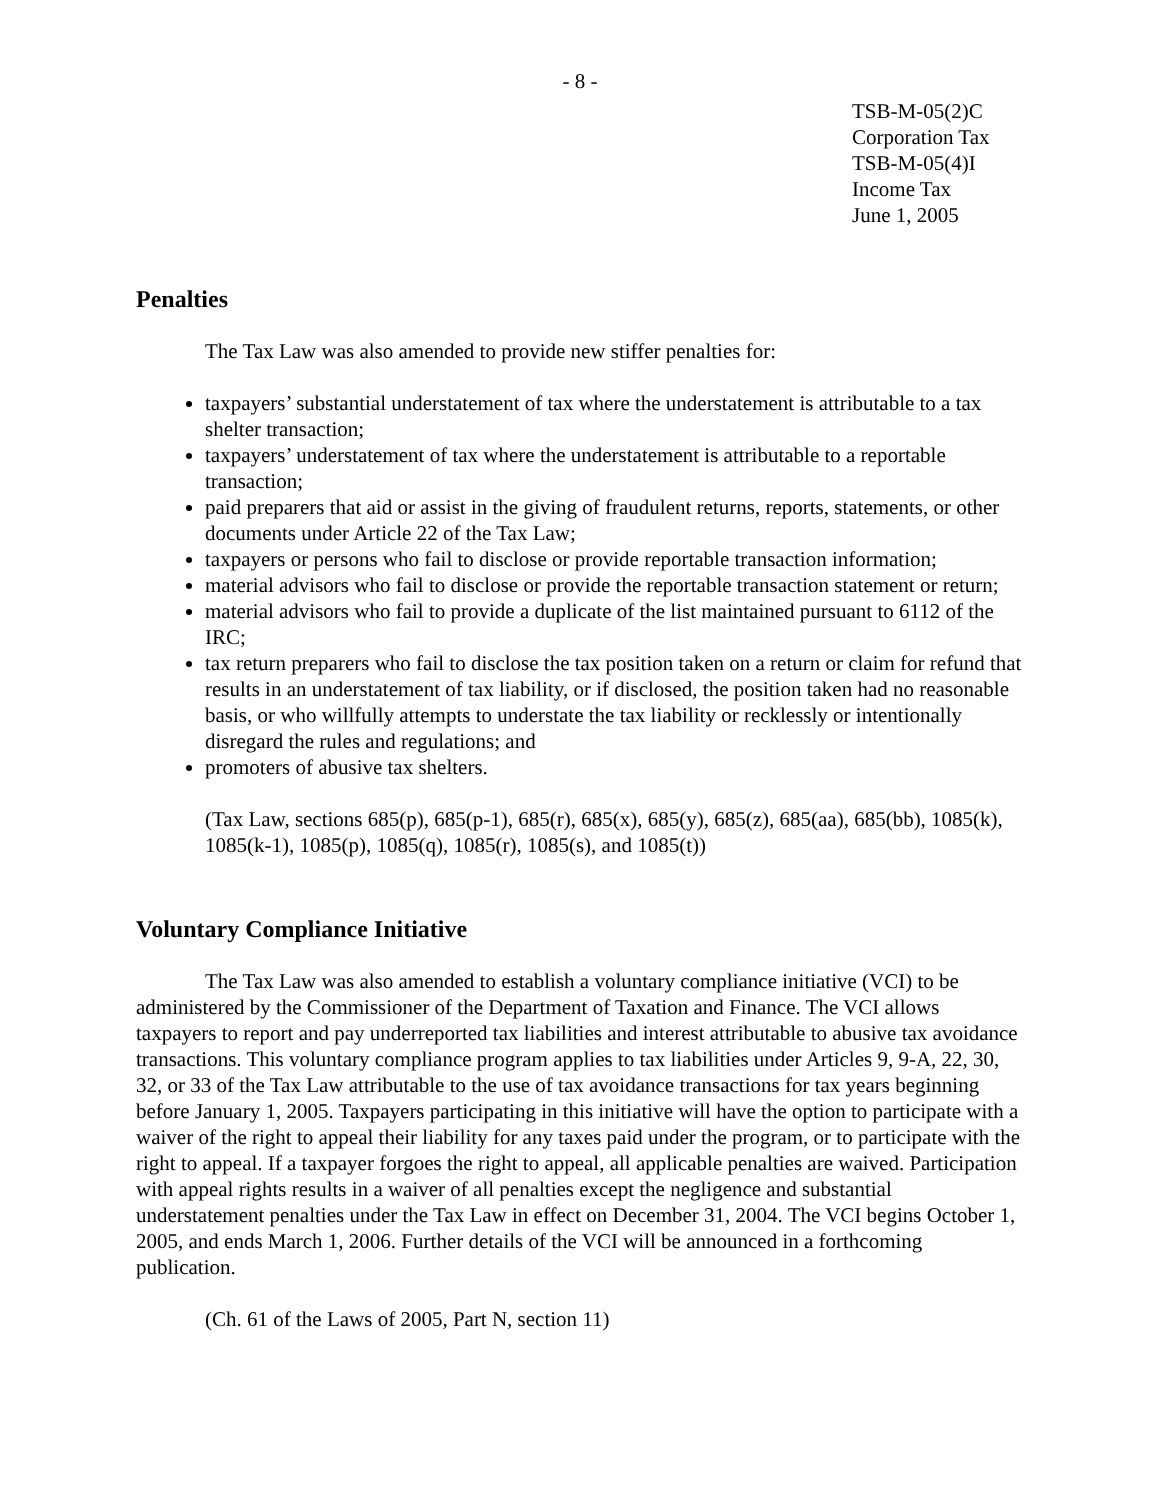- 8 -
TSB-M-05(2)C
Corporation Tax
TSB-M-05(4)I
Income Tax
June 1, 2005
Penalties
The Tax Law was also amended to provide new stiffer penalties for:
taxpayers’ substantial understatement of tax where the understatement is attributable to a tax shelter transaction;
taxpayers’ understatement of tax where the understatement is attributable to a reportable transaction;
paid preparers that aid or assist in the giving of fraudulent returns, reports, statements, or other documents under Article 22 of the Tax Law;
taxpayers or persons who fail to disclose or provide reportable transaction information;
material advisors who fail to disclose or provide the reportable transaction statement or return;
material advisors who fail to provide a duplicate of the list maintained pursuant to 6112 of the IRC;
tax return preparers who fail to disclose the tax position taken on a return or claim for refund that results in an understatement of tax liability, or if disclosed, the position taken had no reasonable basis, or who willfully attempts to understate the tax liability or recklessly or intentionally disregard the rules and regulations; and
promoters of abusive tax shelters.
(Tax Law, sections 685(p), 685(p-1), 685(r), 685(x), 685(y), 685(z), 685(aa), 685(bb), 1085(k), 1085(k-1), 1085(p), 1085(q), 1085(r), 1085(s), and 1085(t))
Voluntary Compliance Initiative
The Tax Law was also amended to establish a voluntary compliance initiative (VCI) to be administered by the Commissioner of the Department of Taxation and Finance. The VCI allows taxpayers to report and pay underreported tax liabilities and interest attributable to abusive tax avoidance transactions. This voluntary compliance program applies to tax liabilities under Articles 9, 9-A, 22, 30, 32, or 33 of the Tax Law attributable to the use of tax avoidance transactions for tax years beginning before January 1, 2005. Taxpayers participating in this initiative will have the option to participate with a waiver of the right to appeal their liability for any taxes paid under the program, or to participate with the right to appeal. If a taxpayer forgoes the right to appeal, all applicable penalties are waived. Participation with appeal rights results in a waiver of all penalties except the negligence and substantial understatement penalties under the Tax Law in effect on December 31, 2004. The VCI begins October 1, 2005, and ends March 1, 2006. Further details of the VCI will be announced in a forthcoming publication.
(Ch. 61 of the Laws of 2005, Part N, section 11)